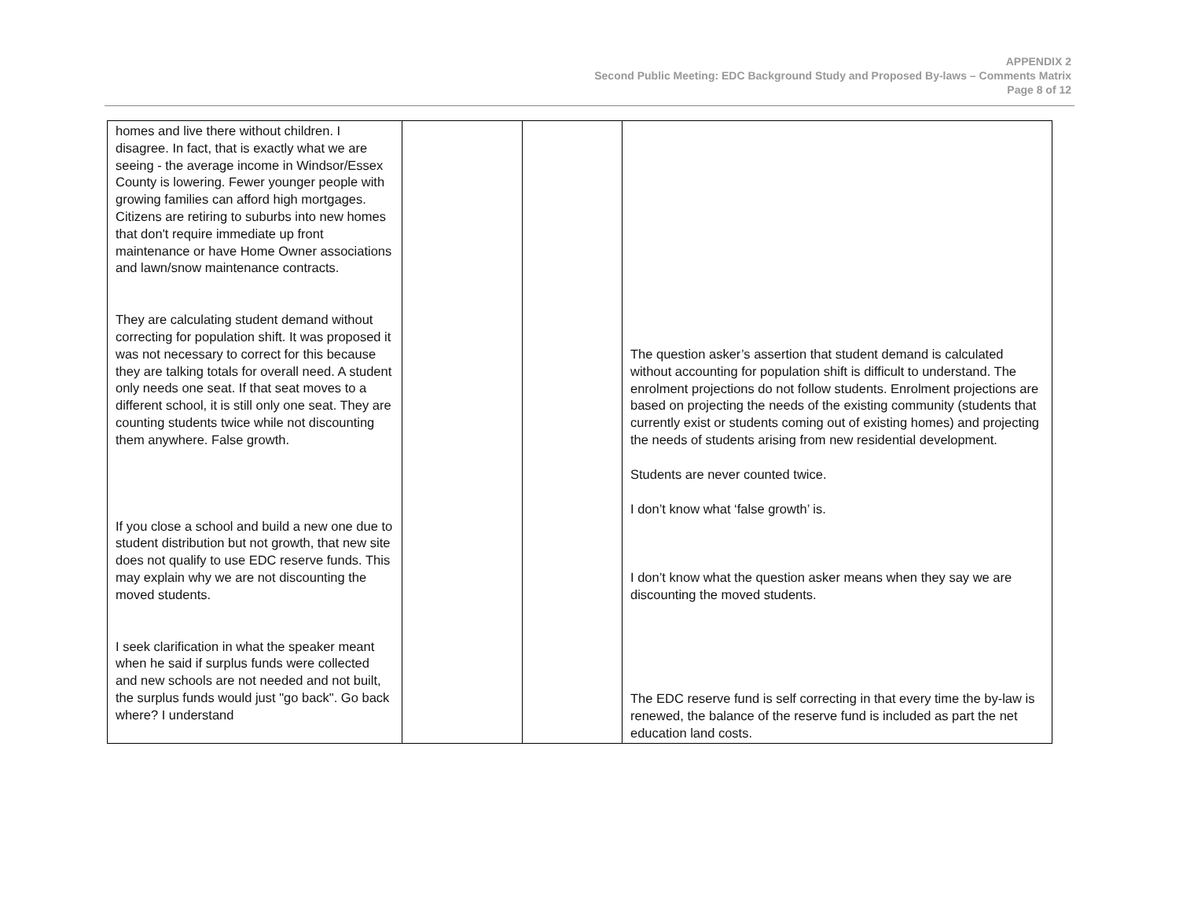APPENDIX 2
Second Public Meeting: EDC Background Study and Proposed By-laws – Comments Matrix
Page 8 of 12
| homes and live there without children. I disagree. In fact, that is exactly what we are seeing - the average income in Windsor/Essex County is lowering. Fewer younger people with growing families can afford high mortgages. Citizens are retiring to suburbs into new homes that don't require immediate up front maintenance or have Home Owner associations and lawn/snow maintenance contracts. They are calculating student demand without correcting for population shift. It was proposed it was not necessary to correct for this because they are talking totals for overall need. A student only needs one seat. If that seat moves to a different school, it is still only one seat. They are counting students twice while not discounting them anywhere. False growth. If you close a school and build a new one due to student distribution but not growth, that new site does not qualify to use EDC reserve funds. This may explain why we are not discounting the moved students. I seek clarification in what the speaker meant when he said if surplus funds were collected and new schools are not needed and not built, the surplus funds would just "go back". Go back where? I understand | | | The question asker’s assertion that student demand is calculated without accounting for population shift is difficult to understand. The enrolment projections do not follow students. Enrolment projections are based on projecting the needs of the existing community (students that currently exist or students coming out of existing homes) and projecting the needs of students arising from new residential development. Students are never counted twice. I don’t know what ‘false growth’ is. I don’t know what the question asker means when they say we are discounting the moved students. The EDC reserve fund is self correcting in that every time the by-law is renewed, the balance of the reserve fund is included as part the net education land costs. |